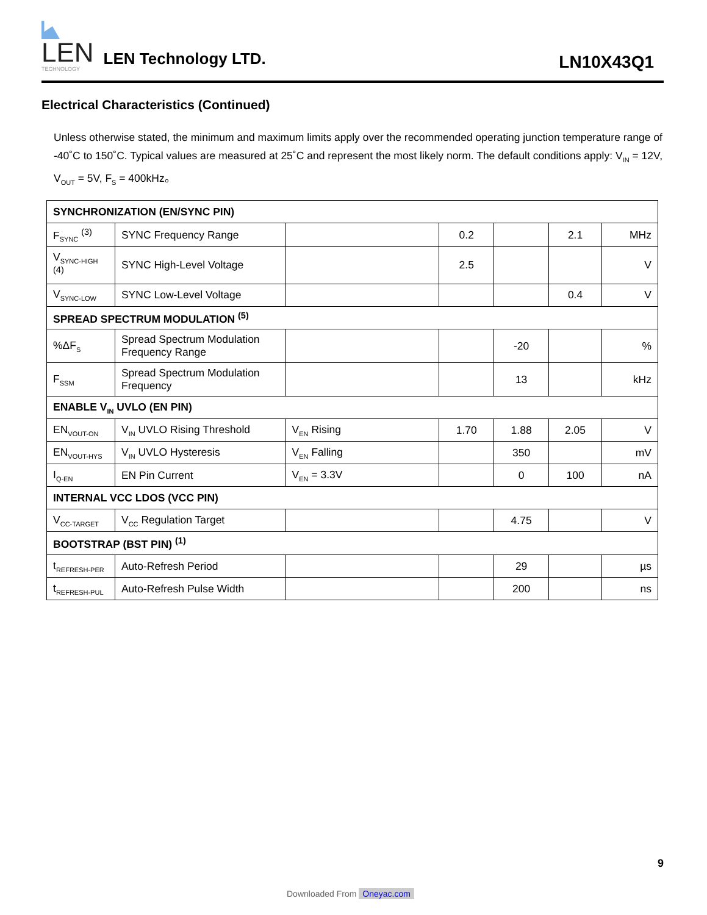LEN
TECHNOLOGY
LEN Technology LTD.
LN10X43Q1
Electrical Characteristics (Continued)
Unless otherwise stated, the minimum and maximum limits apply over the recommended operating junction temperature range of -40˚C to 150˚C. Typical values are measured at 25˚C and represent the most likely norm. The default conditions apply: V<sub>IN</sub> = 12V, V<sub>OUT</sub> = 5V, F<sub>S</sub> = 400kHz。
| SYNCHRONIZATION (EN/SYNC PIN) | | | | | | |
| F<sub>SYNC</sub> <sup>(3)</sup> | SYNC Frequency Range | | 0.2 | | 2.1 | MHz |
| V<sub>SYNC-HIGH</sub> <sup>(4)</sup> | SYNC High-Level Voltage | | 2.5 | | | V |
| V<sub>SYNC-LOW</sub> | SYNC Low-Level Voltage | | | | 0.4 | V |
| SPREAD SPECTRUM MODULATION <sup>(5)</sup> | | | | | | |
| %ΔF<sub>S</sub> | Spread Spectrum Modulation Frequency Range | | | -20 | | % |
| F<sub>SSM</sub> | Spread Spectrum Modulation Frequency | | | 13 | | kHz |
| ENABLE V<sub>IN</sub> UVLO (EN PIN) | | | | | | |
| EN<sub>VOUT-ON</sub> | V<sub>IN</sub> UVLO Rising Threshold | V<sub>EN</sub> Rising | 1.70 | 1.88 | 2.05 | V |
| EN<sub>VOUT-HYS</sub> | V<sub>IN</sub> UVLO Hysteresis | V<sub>EN</sub> Falling | | 350 | | mV |
| I<sub>Q-EN</sub> | EN Pin Current | V<sub>EN</sub> = 3.3V | | 0 | 100 | nA |
| INTERNAL VCC LDOS (VCC PIN) | | | | | | |
| V<sub>CC-TARGET</sub> | V<sub>CC</sub> Regulation Target | | | 4.75 | | V |
| BOOTSTRAP (BST PIN) <sup>(1)</sup> | | | | | | |
| t<sub>REFRESH-PER</sub> | Auto-Refresh Period | | | 29 | | µs |
| t<sub>REFRESH-PUL</sub> | Auto-Refresh Pulse Width | | | 200 | | ns |
9
Downloaded From Oneyac.com